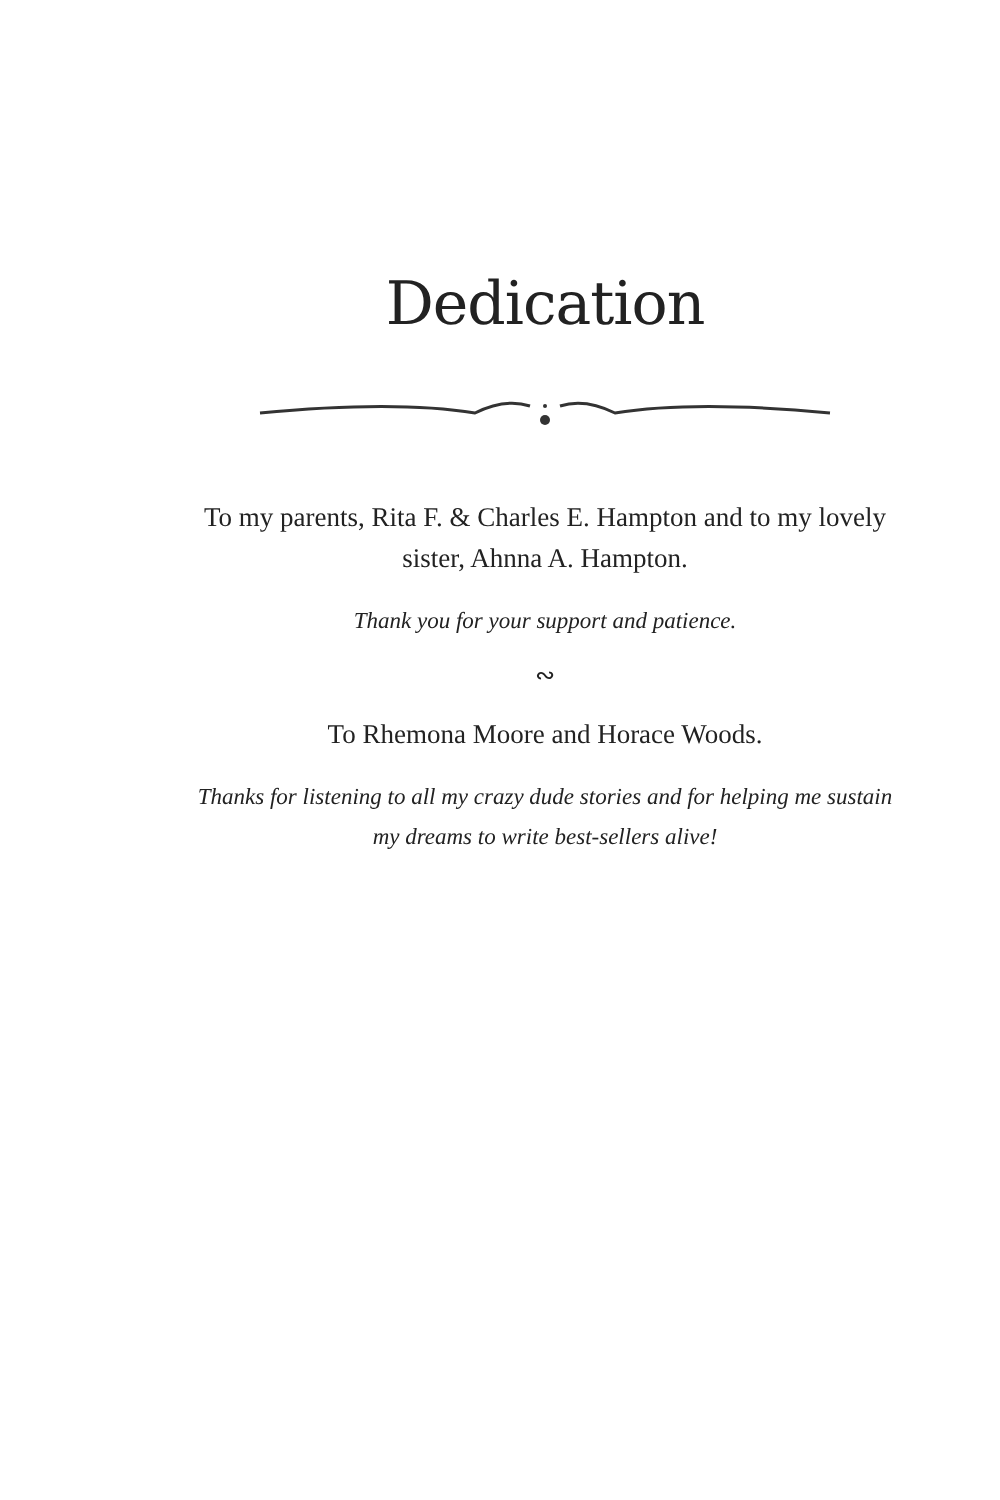Dedication
To my parents, Rita F. & Charles E. Hampton and to my lovely sister, Ahnna A. Hampton.
Thank you for your support and patience.
∾
To Rhemona Moore and Horace Woods.
Thanks for listening to all my crazy dude stories and for helping me sustain my dreams to write best-sellers alive!